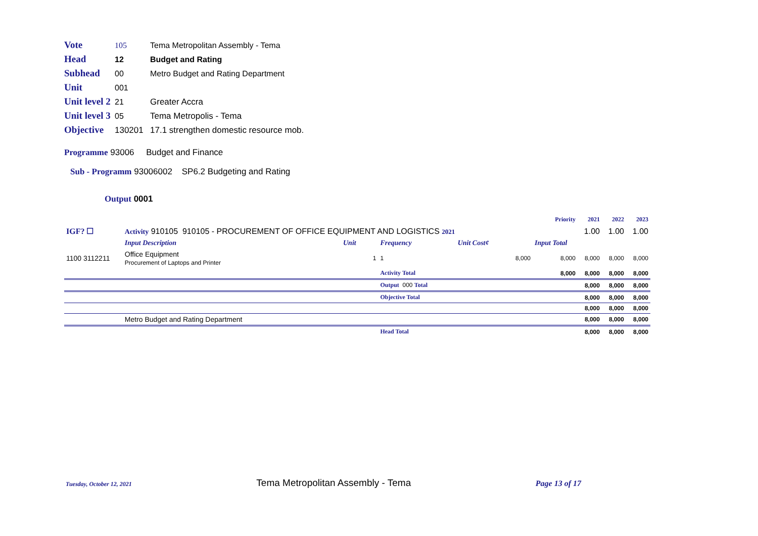Vote 105 Tema Metropolitan Assembly - Tema
Head 12 Budget and Rating
Subhead 00 Metro Budget and Rating Department
Unit 001
Unit level 2 21 Greater Accra
Unit level 3 05 Tema Metropolis - Tema
Objective 130201 17.1 strengthen domestic resource mob.
Programme 93006 Budget and Finance
Sub - Programm 93006002 SP6.2 Budgeting and Rating
Output 0001
| | | | | | Priority | 2021 | 2022 | 2023 |
| IGF? ☐ | Activity 910105 910105 - PROCUREMENT OF OFFICE EQUIPMENT AND LOGISTICS 2021 | | | | | 1.00 | 1.00 | 1.00 |
| | Input Description | Unit | Frequency | Unit Cost¢ | Input Total | | | |
| 1100 3112211 | Office Equipment Procurement of Laptops and Printer | 1 | 1 | 8,000 | 8,000 | 8,000 | 8,000 | 8,000 |
| | | | Activity Total | | 8,000 | 8,000 | 8,000 | 8,000 |
| | | | Output 000 Total | | | 8,000 | 8,000 | 8,000 |
| | | | Objective Total | | | 8,000 | 8,000 | 8,000 |
| | | | | | | 8,000 | 8,000 | 8,000 |
| | Metro Budget and Rating Department | | | | | 8,000 | 8,000 | 8,000 |
| | | | Head Total | | | 8,000 | 8,000 | 8,000 |
Tuesday, October 12, 2021 Tema Metropolitan Assembly - Tema Page 13 of 17